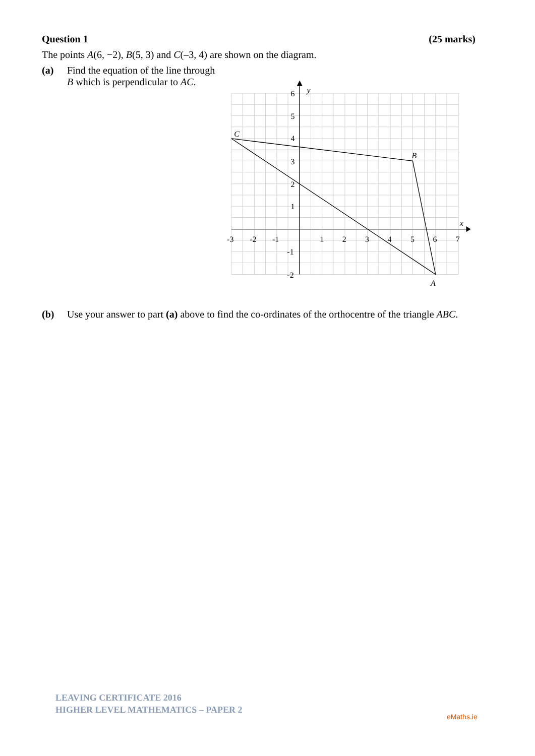Question 1 (25 marks)
The points A(6, −2), B(5, 3) and C(–3, 4) are shown on the diagram.
(a) Find the equation of the line through B which is perpendicular to AC.
-3
-2
-1
1
2
3
4
5
6
7
6
5
4
3
2
1
-1
-2
x
y
C
B
A
(b) Use your answer to part (a) above to find the co-ordinates of the orthocentre of the triangle ABC.
LEAVING CERTIFICATE 2016
HIGHER LEVEL MATHEMATICS – PAPER 2
eMaths.ie